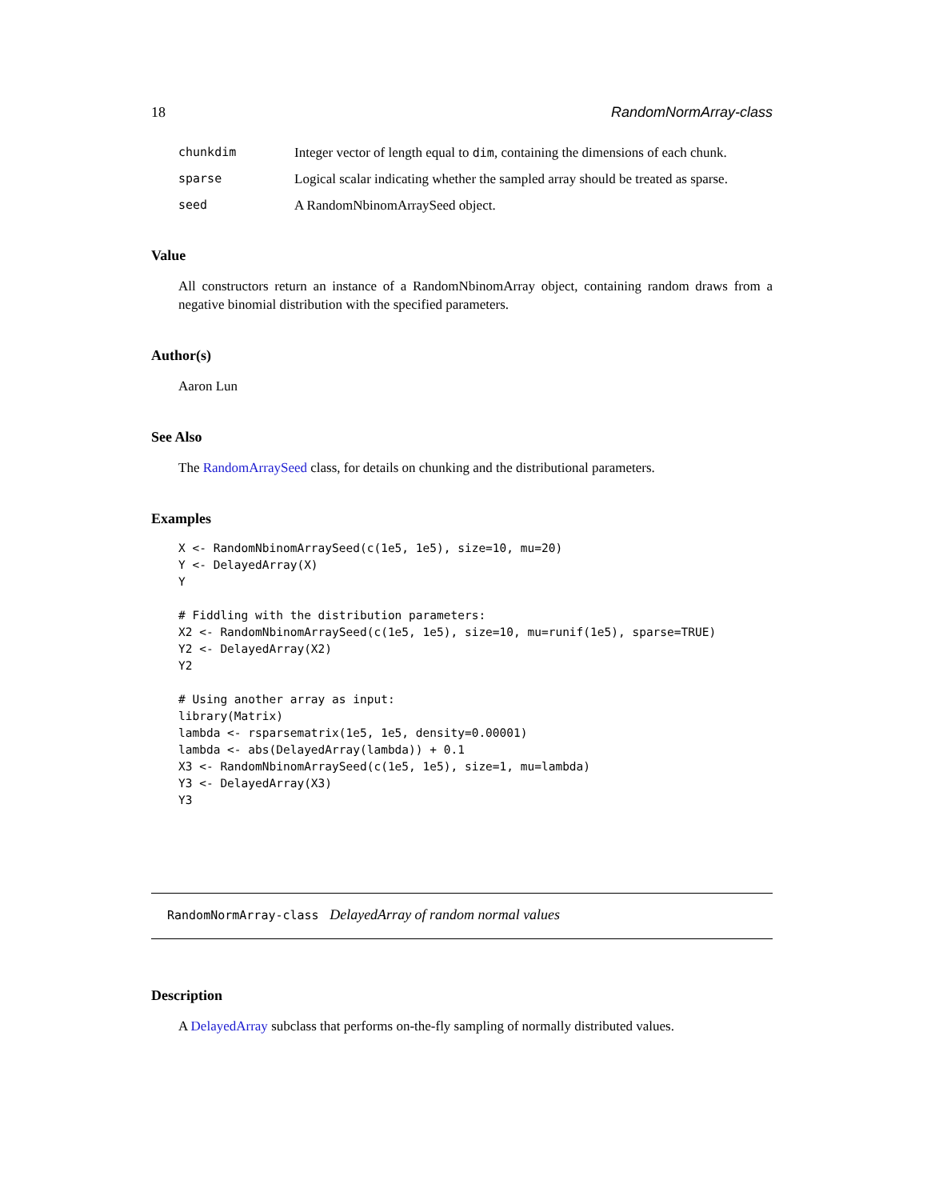18 RandomNormArray-class
chunkdim Integer vector of length equal to dim, containing the dimensions of each chunk.
sparse Logical scalar indicating whether the sampled array should be treated as sparse.
seed A RandomNbinomArraySeed object.
Value
All constructors return an instance of a RandomNbinomArray object, containing random draws from a negative binomial distribution with the specified parameters.
Author(s)
Aaron Lun
See Also
The RandomArraySeed class, for details on chunking and the distributional parameters.
Examples
X <- RandomNbinomArraySeed(c(1e5, 1e5), size=10, mu=20)
Y <- DelayedArray(X)
Y

# Fiddling with the distribution parameters:
X2 <- RandomNbinomArraySeed(c(1e5, 1e5), size=10, mu=runif(1e5), sparse=TRUE)
Y2 <- DelayedArray(X2)
Y2

# Using another array as input:
library(Matrix)
lambda <- rsparsematrix(1e5, 1e5, density=0.00001)
lambda <- abs(DelayedArray(lambda)) + 0.1
X3 <- RandomNbinomArraySeed(c(1e5, 1e5), size=1, mu=lambda)
Y3 <- DelayedArray(X3)
Y3
RandomNormArray-class DelayedArray of random normal values
Description
A DelayedArray subclass that performs on-the-fly sampling of normally distributed values.